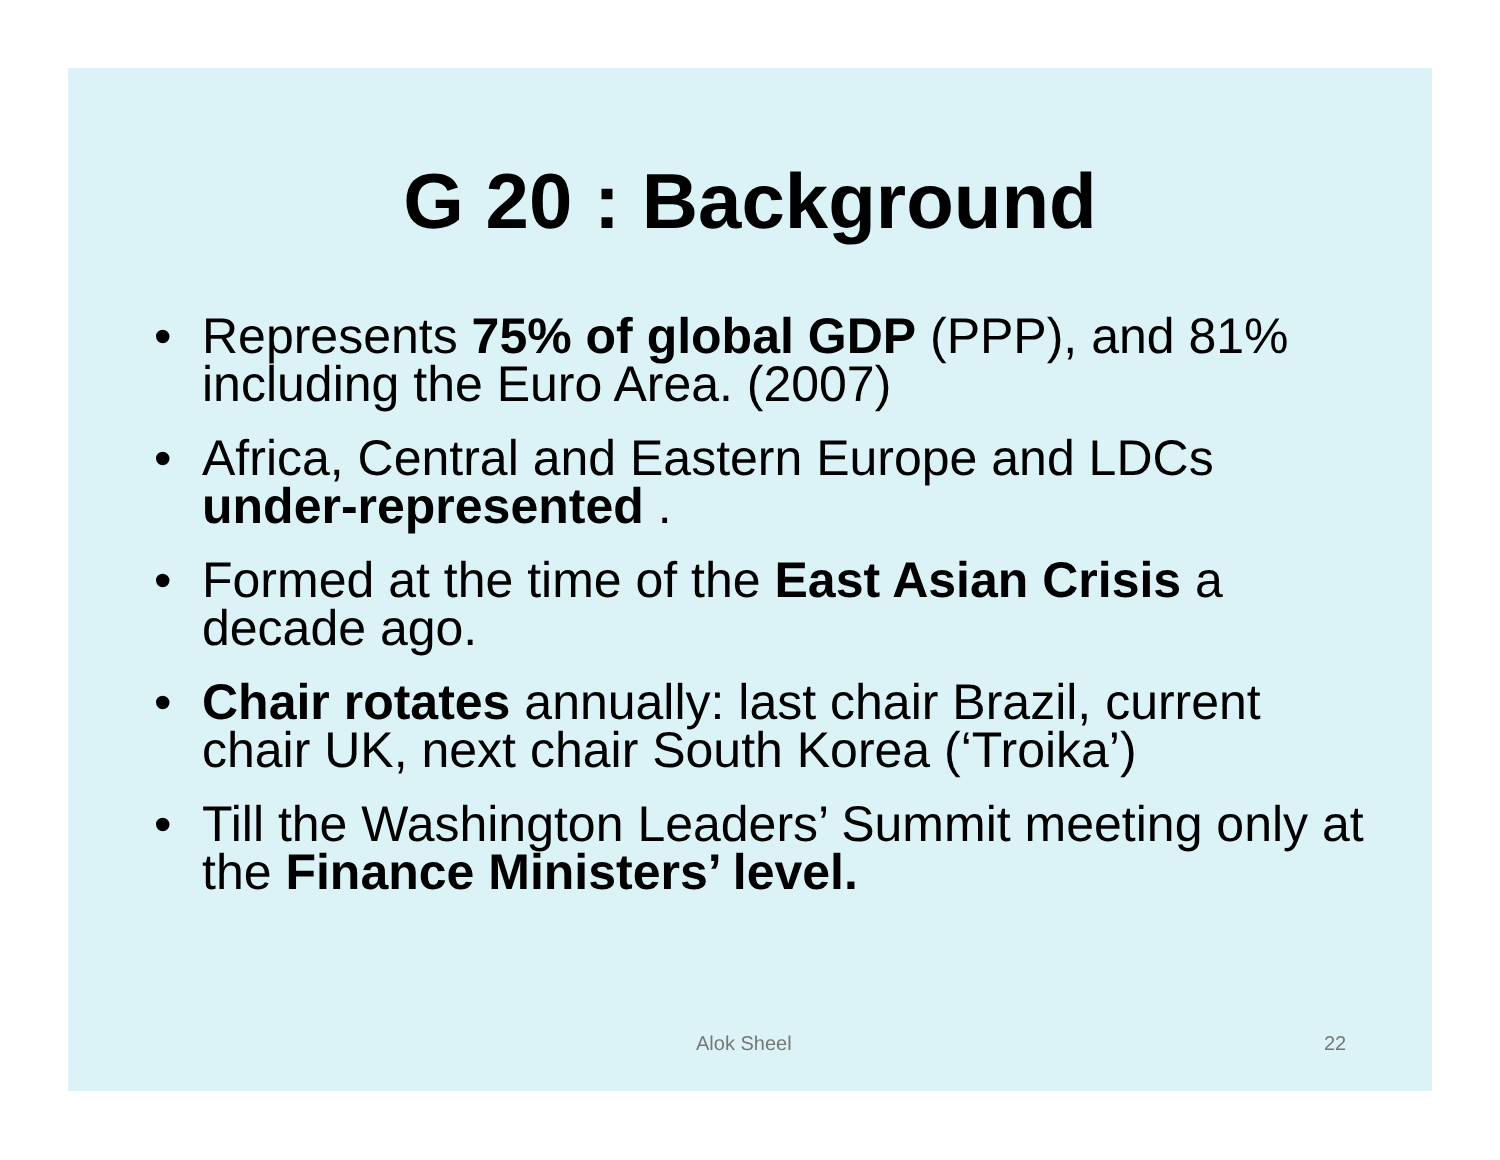G 20 : Background
• Represents 75% of global GDP (PPP), and 81% including the Euro Area. (2007)
• Africa, Central and Eastern Europe and LDCs under-represented .
• Formed at the time of the East Asian Crisis a decade ago.
• Chair rotates annually: last chair Brazil, current chair UK, next chair South Korea (‘Troika’)
• Till the Washington Leaders’ Summit meeting only at the Finance Ministers’ level.
Alok Sheel 22